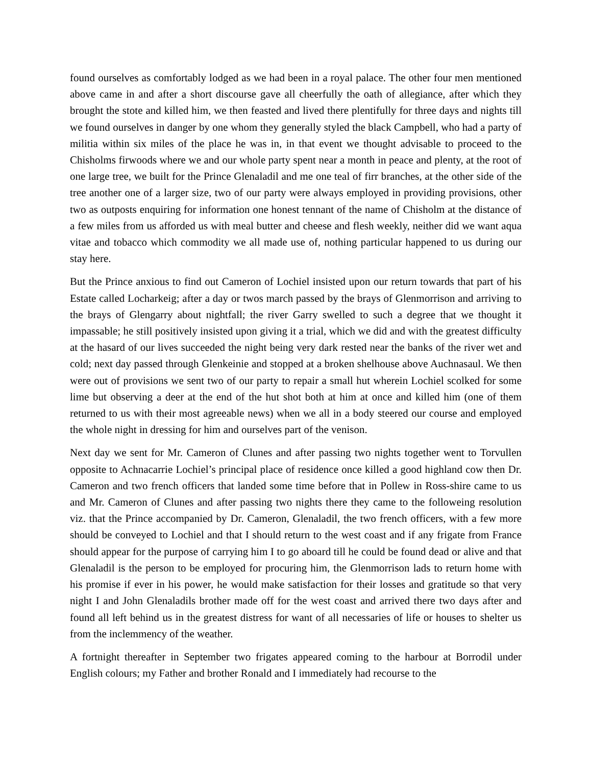found ourselves as comfortably lodged as we had been in a royal palace. The other four men mentioned above came in and after a short discourse gave all cheerfully the oath of allegiance, after which they brought the stote and killed him, we then feasted and lived there plentifully for three days and nights till we found ourselves in danger by one whom they generally styled the black Campbell, who had a party of militia within six miles of the place he was in, in that event we thought advisable to proceed to the Chisholms firwoods where we and our whole party spent near a month in peace and plenty, at the root of one large tree, we built for the Prince Glenaladil and me one teal of firr branches, at the other side of the tree another one of a larger size, two of our party were always employed in providing provisions, other two as outposts enquiring for information one honest tennant of the name of Chisholm at the distance of a few miles from us afforded us with meal butter and cheese and flesh weekly, neither did we want aqua vitae and tobacco which commodity we all made use of, nothing particular happened to us during our stay here.
But the Prince anxious to find out Cameron of Lochiel insisted upon our return towards that part of his Estate called Locharkeig; after a day or twos march passed by the brays of Glenmorrison and arriving to the brays of Glengarry about nightfall; the river Garry swelled to such a degree that we thought it impassable; he still positively insisted upon giving it a trial, which we did and with the greatest difficulty at the hasard of our lives succeeded the night being very dark rested near the banks of the river wet and cold; next day passed through Glenkeinie and stopped at a broken shelhouse above Auchnasaul. We then were out of provisions we sent two of our party to repair a small hut wherein Lochiel scolked for some lime but observing a deer at the end of the hut shot both at him at once and killed him (one of them returned to us with their most agreeable news) when we all in a body steered our course and employed the whole night in dressing for him and ourselves part of the venison.
Next day we sent for Mr. Cameron of Clunes and after passing two nights together went to Torvullen opposite to Achnacarrie Lochiel’s principal place of residence once killed a good highland cow then Dr. Cameron and two french officers that landed some time before that in Pollew in Ross-shire came to us and Mr. Cameron of Clunes and after passing two nights there they came to the followeing resolution viz. that the Prince accompanied by Dr. Cameron, Glenaladil, the two french officers, with a few more should be conveyed to Lochiel and that I should return to the west coast and if any frigate from France should appear for the purpose of carrying him I to go aboard till he could be found dead or alive and that Glenaladil is the person to be employed for procuring him, the Glenmorrison lads to return home with his promise if ever in his power, he would make satisfaction for their losses and gratitude so that very night I and John Glenaladils brother made off for the west coast and arrived there two days after and found all left behind us in the greatest distress for want of all necessaries of life or houses to shelter us from the inclemmency of the weather.
A fortnight thereafter in September two frigates appeared coming to the harbour at Borrodil under English colours; my Father and brother Ronald and I immediately had recourse to the